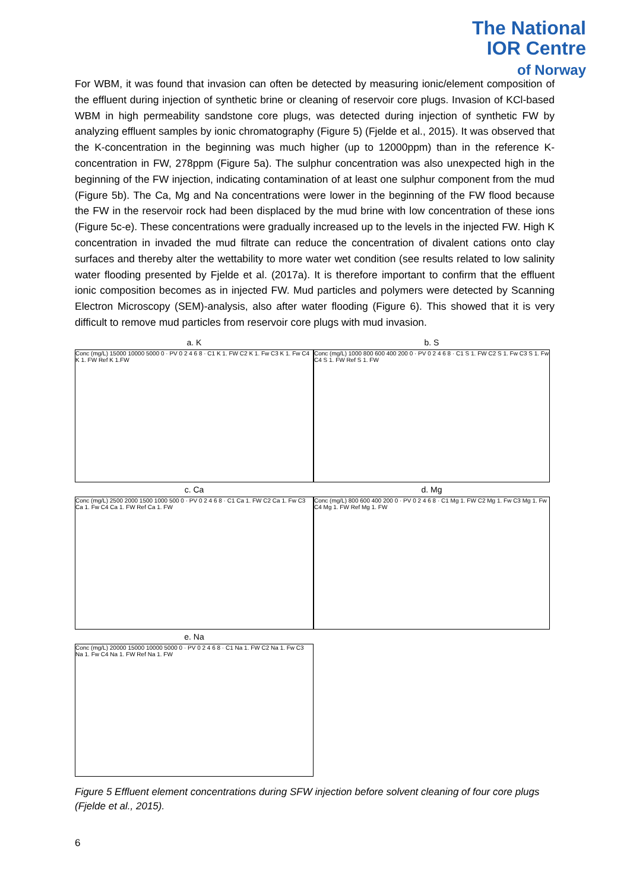The National
IOR Centre
of Norway
For WBM, it was found that invasion can often be detected by measuring ionic/element composition of the effluent during injection of synthetic brine or cleaning of reservoir core plugs. Invasion of KCl-based WBM in high permeability sandstone core plugs, was detected during injection of synthetic FW by analyzing effluent samples by ionic chromatography (Figure 5) (Fjelde et al., 2015). It was observed that the K-concentration in the beginning was much higher (up to 12000ppm) than in the reference K-concentration in FW, 278ppm (Figure 5a). The sulphur concentration was also unexpected high in the beginning of the FW injection, indicating contamination of at least one sulphur component from the mud (Figure 5b). The Ca, Mg and Na concentrations were lower in the beginning of the FW flood because the FW in the reservoir rock had been displaced by the mud brine with low concentration of these ions (Figure 5c-e). These concentrations were gradually increased up to the levels in the injected FW. High K concentration in invaded the mud filtrate can reduce the concentration of divalent cations onto clay surfaces and thereby alter the wettability to more water wet condition (see results related to low salinity water flooding presented by Fjelde et al. (2017a). It is therefore important to confirm that the effluent ionic composition becomes as in injected FW. Mud particles and polymers were detected by Scanning Electron Microscopy (SEM)-analysis, also after water flooding (Figure 6). This showed that it is very difficult to remove mud particles from reservoir core plugs with mud invasion.
a. K
Conc (mg/L) 15000 10000 5000 0 · PV 0 2 4 6 8 · C1 K 1. FW C2 K 1. Fw C3 K 1. Fw C4 K 1. FW Ref K 1.FW
b. S
Conc (mg/L) 1000 800 600 400 200 0 · PV 0 2 4 6 8 · C1 S 1. FW C2 S 1. Fw C3 S 1. Fw C4 S 1. FW Ref S 1. FW
c. Ca
Conc (mg/L) 2500 2000 1500 1000 500 0 · PV 0 2 4 6 8 · C1 Ca 1. FW C2 Ca 1. Fw C3 Ca 1. Fw C4 Ca 1. FW Ref Ca 1. FW
d. Mg
Conc (mg/L) 800 600 400 200 0 · PV 0 2 4 6 8 · C1 Mg 1. FW C2 Mg 1. Fw C3 Mg 1. Fw C4 Mg 1. FW Ref Mg 1. FW
e. Na
Conc (mg/L) 20000 15000 10000 5000 0 · PV 0 2 4 6 8 · C1 Na 1. FW C2 Na 1. Fw C3 Na 1. Fw C4 Na 1. FW Ref Na 1. FW
Figure 5 Effluent element concentrations during SFW injection before solvent cleaning of four core plugs (Fjelde et al., 2015).
6